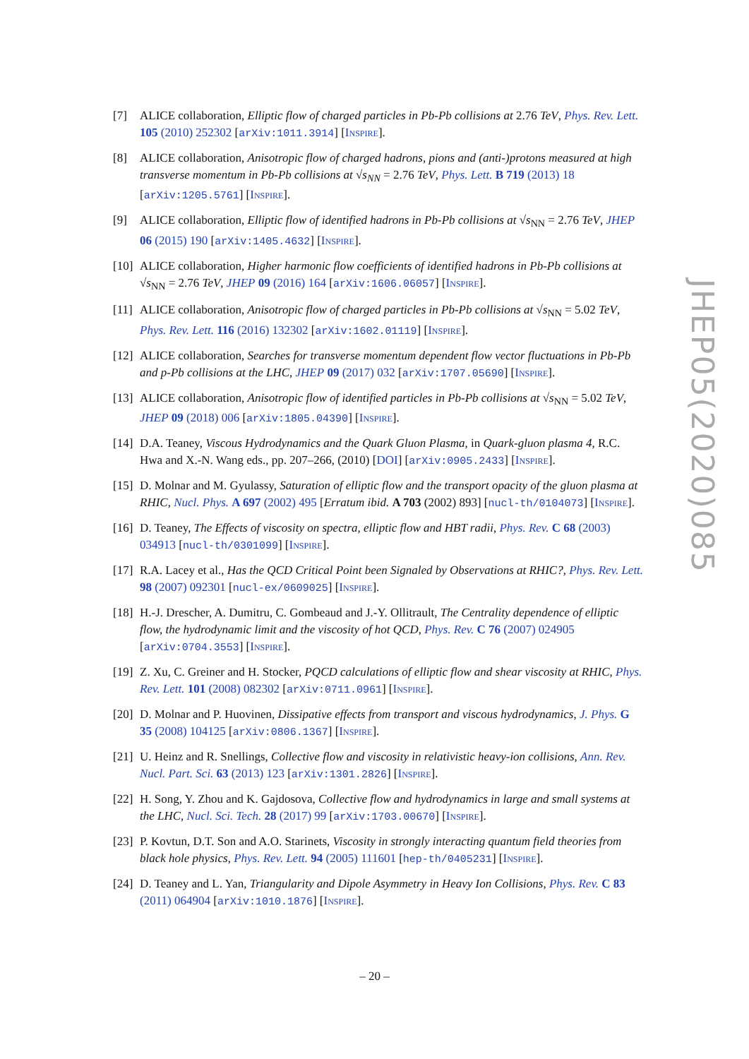[7] ALICE collaboration, Elliptic flow of charged particles in Pb-Pb collisions at 2.76 TeV, Phys. Rev. Lett. 105 (2010) 252302 [arXiv:1011.3914] [INSPIRE].
[8] ALICE collaboration, Anisotropic flow of charged hadrons, pions and (anti-)protons measured at high transverse momentum in Pb-Pb collisions at √s<sub>NN</sub> = 2.76 TeV, Phys. Lett. B 719 (2013) 18 [arXiv:1205.5761] [INSPIRE].
[9] ALICE collaboration, Elliptic flow of identified hadrons in Pb-Pb collisions at √s<sub>NN</sub> = 2.76 TeV, JHEP 06 (2015) 190 [arXiv:1405.4632] [INSPIRE].
[10]
ALICE collaboration, Higher harmonic flow coefficients of identified hadrons in Pb-Pb collisions at √s<sub>NN</sub> = 2.76 TeV, JHEP 09 (2016) 164 [arXiv:1606.06057] [INSPIRE].
[11]
ALICE collaboration, Anisotropic flow of charged particles in Pb-Pb collisions at √s<sub>NN</sub> = 5.02 TeV, Phys. Rev. Lett. 116 (2016) 132302 [arXiv:1602.01119] [INSPIRE].
[12]
ALICE collaboration, Searches for transverse momentum dependent flow vector fluctuations in Pb-Pb and p-Pb collisions at the LHC, JHEP 09 (2017) 032 [arXiv:1707.05690] [INSPIRE].
[13]
ALICE collaboration, Anisotropic flow of identified particles in Pb-Pb collisions at √s<sub>NN</sub> = 5.02 TeV, JHEP 09 (2018) 006 [arXiv:1805.04390] [INSPIRE].
[14]
D.A. Teaney, Viscous Hydrodynamics and the Quark Gluon Plasma, in Quark-gluon plasma 4, R.C. Hwa and X.-N. Wang eds., pp. 207–266, (2010) [DOI] [arXiv:0905.2433] [INSPIRE].
[15]
D. Molnar and M. Gyulassy, Saturation of elliptic flow and the transport opacity of the gluon plasma at RHIC, Nucl. Phys. A 697 (2002) 495 [Erratum ibid. A 703 (2002) 893] [nucl-th/0104073] [INSPIRE].
[16]
D. Teaney, The Effects of viscosity on spectra, elliptic flow and HBT radii, Phys. Rev. C 68 (2003) 034913 [nucl-th/0301099] [INSPIRE].
[17]
R.A. Lacey et al., Has the QCD Critical Point been Signaled by Observations at RHIC?, Phys. Rev. Lett. 98 (2007) 092301 [nucl-ex/0609025] [INSPIRE].
[18]
H.-J. Drescher, A. Dumitru, C. Gombeaud and J.-Y. Ollitrault, The Centrality dependence of elliptic flow, the hydrodynamic limit and the viscosity of hot QCD, Phys. Rev. C 76 (2007) 024905 [arXiv:0704.3553] [INSPIRE].
[19]
Z. Xu, C. Greiner and H. Stocker, PQCD calculations of elliptic flow and shear viscosity at RHIC, Phys. Rev. Lett. 101 (2008) 082302 [arXiv:0711.0961] [INSPIRE].
[20]
D. Molnar and P. Huovinen, Dissipative effects from transport and viscous hydrodynamics, J. Phys. G 35 (2008) 104125 [arXiv:0806.1367] [INSPIRE].
[21]
U. Heinz and R. Snellings, Collective flow and viscosity in relativistic heavy-ion collisions, Ann. Rev. Nucl. Part. Sci. 63 (2013) 123 [arXiv:1301.2826] [INSPIRE].
[22]
H. Song, Y. Zhou and K. Gajdosova, Collective flow and hydrodynamics in large and small systems at the LHC, Nucl. Sci. Tech. 28 (2017) 99 [arXiv:1703.00670] [INSPIRE].
[23]
P. Kovtun, D.T. Son and A.O. Starinets, Viscosity in strongly interacting quantum field theories from black hole physics, Phys. Rev. Lett. 94 (2005) 111601 [hep-th/0405231] [INSPIRE].
[24]
D. Teaney and L. Yan, Triangularity and Dipole Asymmetry in Heavy Ion Collisions, Phys. Rev. C 83 (2011) 064904 [arXiv:1010.1876] [INSPIRE].
JHEP05(2020)085
– 20 –